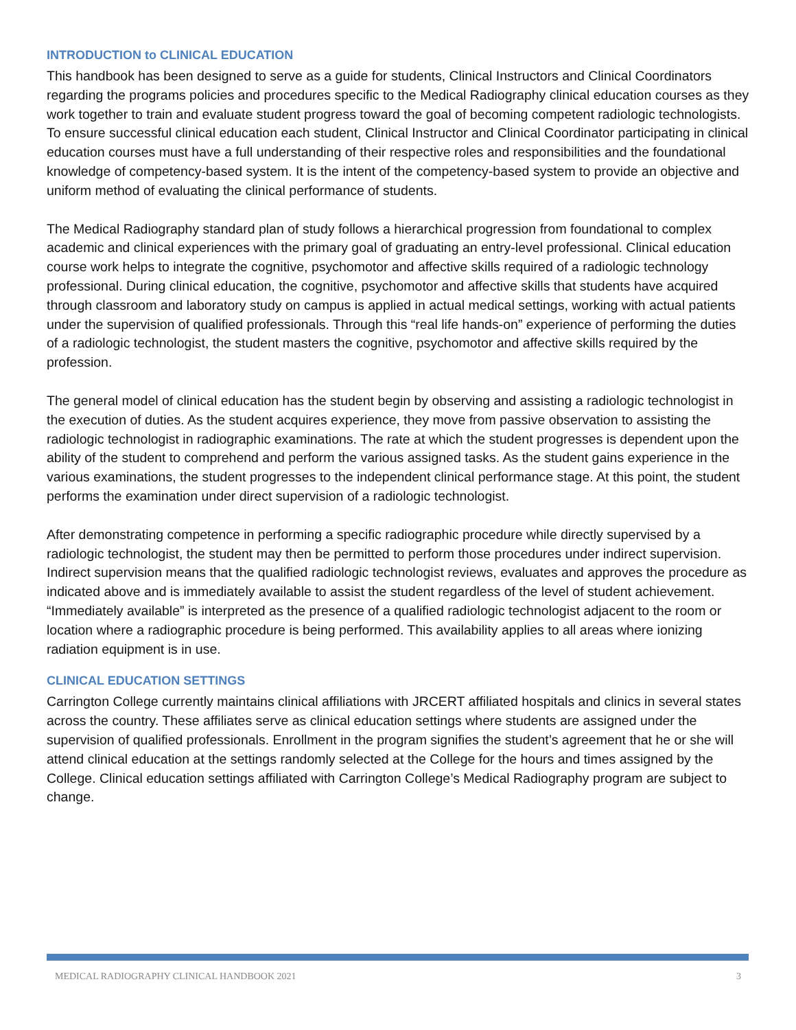INTRODUCTION to CLINICAL EDUCATION
This handbook has been designed to serve as a guide for students, Clinical Instructors and Clinical Coordinators regarding the programs policies and procedures specific to the Medical Radiography clinical education courses as they work together to train and evaluate student progress toward the goal of becoming competent radiologic technologists. To ensure successful clinical education each student, Clinical Instructor and Clinical Coordinator participating in clinical education courses must have a full understanding of their respective roles and responsibilities and the foundational knowledge of competency-based system. It is the intent of the competency-based system to provide an objective and uniform method of evaluating the clinical performance of students.
The Medical Radiography standard plan of study follows a hierarchical progression from foundational to complex academic and clinical experiences with the primary goal of graduating an entry-level professional. Clinical education course work helps to integrate the cognitive, psychomotor and affective skills required of a radiologic technology professional. During clinical education, the cognitive, psychomotor and affective skills that students have acquired through classroom and laboratory study on campus is applied in actual medical settings, working with actual patients under the supervision of qualified professionals. Through this “real life hands-on” experience of performing the duties of a radiologic technologist, the student masters the cognitive, psychomotor and affective skills required by the profession.
The general model of clinical education has the student begin by observing and assisting a radiologic technologist in the execution of duties. As the student acquires experience, they move from passive observation to assisting the radiologic technologist in radiographic examinations. The rate at which the student progresses is dependent upon the ability of the student to comprehend and perform the various assigned tasks. As the student gains experience in the various examinations, the student progresses to the independent clinical performance stage. At this point, the student performs the examination under direct supervision of a radiologic technologist.
After demonstrating competence in performing a specific radiographic procedure while directly supervised by a radiologic technologist, the student may then be permitted to perform those procedures under indirect supervision. Indirect supervision means that the qualified radiologic technologist reviews, evaluates and approves the procedure as indicated above and is immediately available to assist the student regardless of the level of student achievement. “Immediately available” is interpreted as the presence of a qualified radiologic technologist adjacent to the room or location where a radiographic procedure is being performed. This availability applies to all areas where ionizing radiation equipment is in use.
CLINICAL EDUCATION SETTINGS
Carrington College currently maintains clinical affiliations with JRCERT affiliated hospitals and clinics in several states across the country. These affiliates serve as clinical education settings where students are assigned under the supervision of qualified professionals. Enrollment in the program signifies the student’s agreement that he or she will attend clinical education at the settings randomly selected at the College for the hours and times assigned by the College. Clinical education settings affiliated with Carrington College’s Medical Radiography program are subject to change.
MEDICAL RADIOGRAPHY CLINICAL HANDBOOK 2021 3